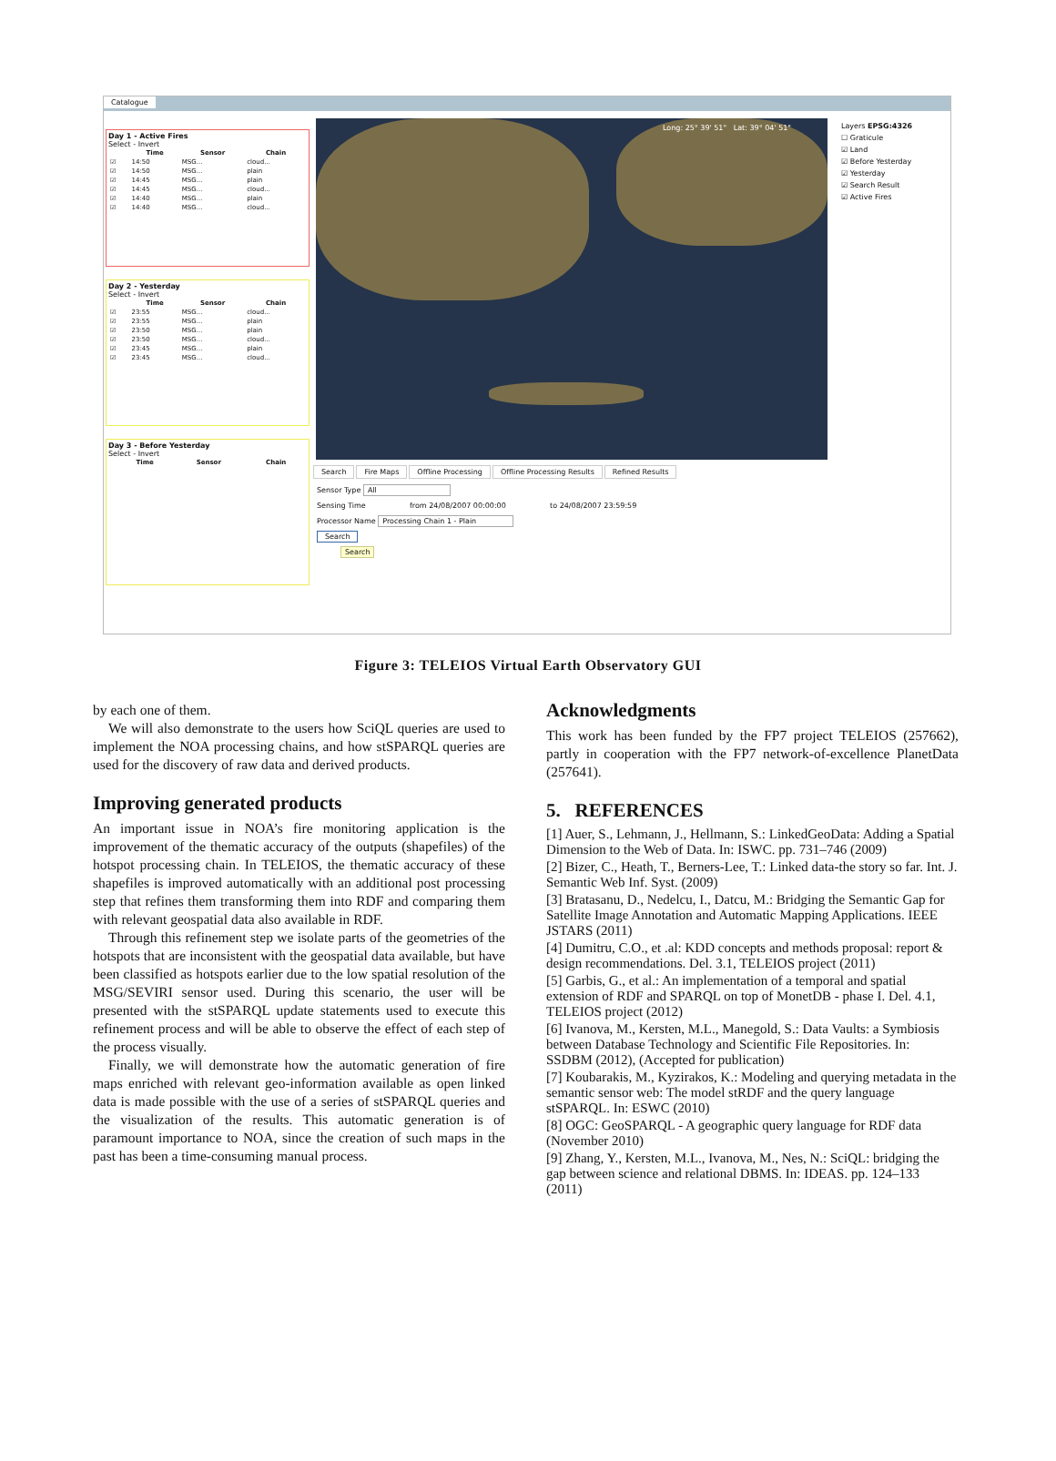Catalogue
Day 1 - Active Fires
Select - Invert
| | Time | Sensor | Chain |
| --- | --- | --- | --- |
| ☑ | 14:50 | MSG... | cloud... |
| ☑ | 14:50 | MSG... | plain |
| ☑ | 14:45 | MSG... | plain |
| ☑ | 14:45 | MSG... | cloud... |
| ☑ | 14:40 | MSG... | plain |
| ☑ | 14:40 | MSG... | cloud... |
Day 2 - Yesterday
Select - Invert
| | Time | Sensor | Chain |
| --- | --- | --- | --- |
| ☑ | 23:55 | MSG... | cloud... |
| ☑ | 23:55 | MSG... | plain |
| ☑ | 23:50 | MSG... | plain |
| ☑ | 23:50 | MSG... | cloud... |
| ☑ | 23:45 | MSG... | plain |
| ☑ | 23:45 | MSG... | cloud... |
Day 3 - Before Yesterday
Select - Invert
| | Time | Sensor | Chain |
| --- | --- | --- | --- |
Long: 25° 39' 51" Lat: 39° 04' 51"
Layers EPSG:4326
☐ Graticule
☑ Land
☑ Before Yesterday
☑ Yesterday
☑ Search Result
☑ Active Fires
Search Fire Maps Offline Processing Offline Processing Results Refined Results
Sensor Type All
Sensing Time from 24/08/2007 00:00:00 to 24/08/2007 23:59:59
Processor Name Processing Chain 1 - Plain
Search
Search
Figure 3: TELEIOS Virtual Earth Observatory GUI
by each one of them.
We will also demonstrate to the users how SciQL queries are used to implement the NOA processing chains, and how stSPARQL queries are used for the discovery of raw data and derived products.
Improving generated products
An important issue in NOA’s fire monitoring application is the improvement of the thematic accuracy of the outputs (shapefiles) of the hotspot processing chain. In TELEIOS, the thematic accuracy of these shapefiles is improved automatically with an additional post processing step that refines them transforming them into RDF and comparing them with relevant geospatial data also available in RDF.
Through this refinement step we isolate parts of the geometries of the hotspots that are inconsistent with the geospatial data available, but have been classified as hotspots earlier due to the low spatial resolution of the MSG/SEVIRI sensor used. During this scenario, the user will be presented with the stSPARQL update statements used to execute this refinement process and will be able to observe the effect of each step of the process visually.
Finally, we will demonstrate how the automatic generation of fire maps enriched with relevant geo-information available as open linked data is made possible with the use of a series of stSPARQL queries and the visualization of the results. This automatic generation is of paramount importance to NOA, since the creation of such maps in the past has been a time-consuming manual process.
Acknowledgments
This work has been funded by the FP7 project TELEIOS (257662), partly in cooperation with the FP7 network-of-excellence PlanetData (257641).
5. REFERENCES
[1] Auer, S., Lehmann, J., Hellmann, S.: LinkedGeoData: Adding a Spatial Dimension to the Web of Data. In: ISWC. pp. 731–746 (2009)
[2] Bizer, C., Heath, T., Berners-Lee, T.: Linked data-the story so far. Int. J. Semantic Web Inf. Syst. (2009)
[3] Bratasanu, D., Nedelcu, I., Datcu, M.: Bridging the Semantic Gap for Satellite Image Annotation and Automatic Mapping Applications. IEEE JSTARS (2011)
[4] Dumitru, C.O., et .al: KDD concepts and methods proposal: report & design recommendations. Del. 3.1, TELEIOS project (2011)
[5] Garbis, G., et al.: An implementation of a temporal and spatial extension of RDF and SPARQL on top of MonetDB - phase I. Del. 4.1, TELEIOS project (2012)
[6] Ivanova, M., Kersten, M.L., Manegold, S.: Data Vaults: a Symbiosis between Database Technology and Scientific File Repositories. In: SSDBM (2012), (Accepted for publication)
[7] Koubarakis, M., Kyzirakos, K.: Modeling and querying metadata in the semantic sensor web: The model stRDF and the query language stSPARQL. In: ESWC (2010)
[8] OGC: GeoSPARQL - A geographic query language for RDF data (November 2010)
[9] Zhang, Y., Kersten, M.L., Ivanova, M., Nes, N.: SciQL: bridging the gap between science and relational DBMS. In: IDEAS. pp. 124–133 (2011)